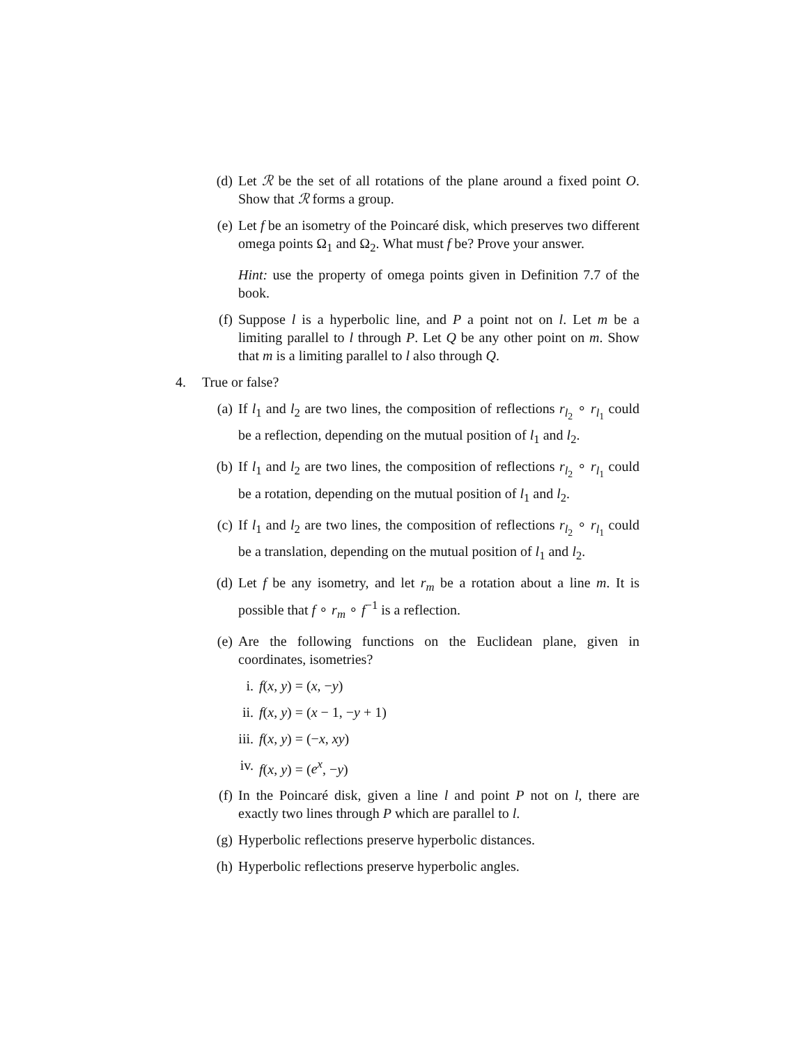(d) Let ℛ be the set of all rotations of the plane around a fixed point O. Show that ℛ forms a group.
(e) Let f be an isometry of the Poincaré disk, which preserves two different omega points Ω<sub>1</sub> and Ω<sub>2</sub>. What must f be? Prove your answer.
Hint: use the property of omega points given in Definition 7.7 of the book.
(f) Suppose l is a hyperbolic line, and P a point not on l. Let m be a limiting parallel to l through P. Let Q be any other point on m. Show that m is a limiting parallel to l also through Q.
4. True or false?
(a) If l<sub>1</sub> and l<sub>2</sub> are two lines, the composition of reflections r<sub>l<sub>2</sub></sub> ∘ r<sub>l<sub>1</sub></sub> could be a reflection, depending on the mutual position of l<sub>1</sub> and l<sub>2</sub>.
(b) If l<sub>1</sub> and l<sub>2</sub> are two lines, the composition of reflections r<sub>l<sub>2</sub></sub> ∘ r<sub>l<sub>1</sub></sub> could be a rotation, depending on the mutual position of l<sub>1</sub> and l<sub>2</sub>.
(c) If l<sub>1</sub> and l<sub>2</sub> are two lines, the composition of reflections r<sub>l<sub>2</sub></sub> ∘ r<sub>l<sub>1</sub></sub> could be a translation, depending on the mutual position of l<sub>1</sub> and l<sub>2</sub>.
(d) Let f be any isometry, and let r<sub>m</sub> be a rotation about a line m. It is possible that f ∘ r<sub>m</sub> ∘ f<sup>−1</sup> is a reflection.
(e) Are the following functions on the Euclidean plane, given in coordinates, isometries?
i. f(x, y) = (x, −y)
ii. f(x, y) = (x − 1, −y + 1)
iii. f(x, y) = (−x, xy)
iv. f(x, y) = (e<sup>x</sup>, −y)
(f) In the Poincaré disk, given a line l and point P not on l, there are exactly two lines through P which are parallel to l.
(g) Hyperbolic reflections preserve hyperbolic distances.
(h) Hyperbolic reflections preserve hyperbolic angles.